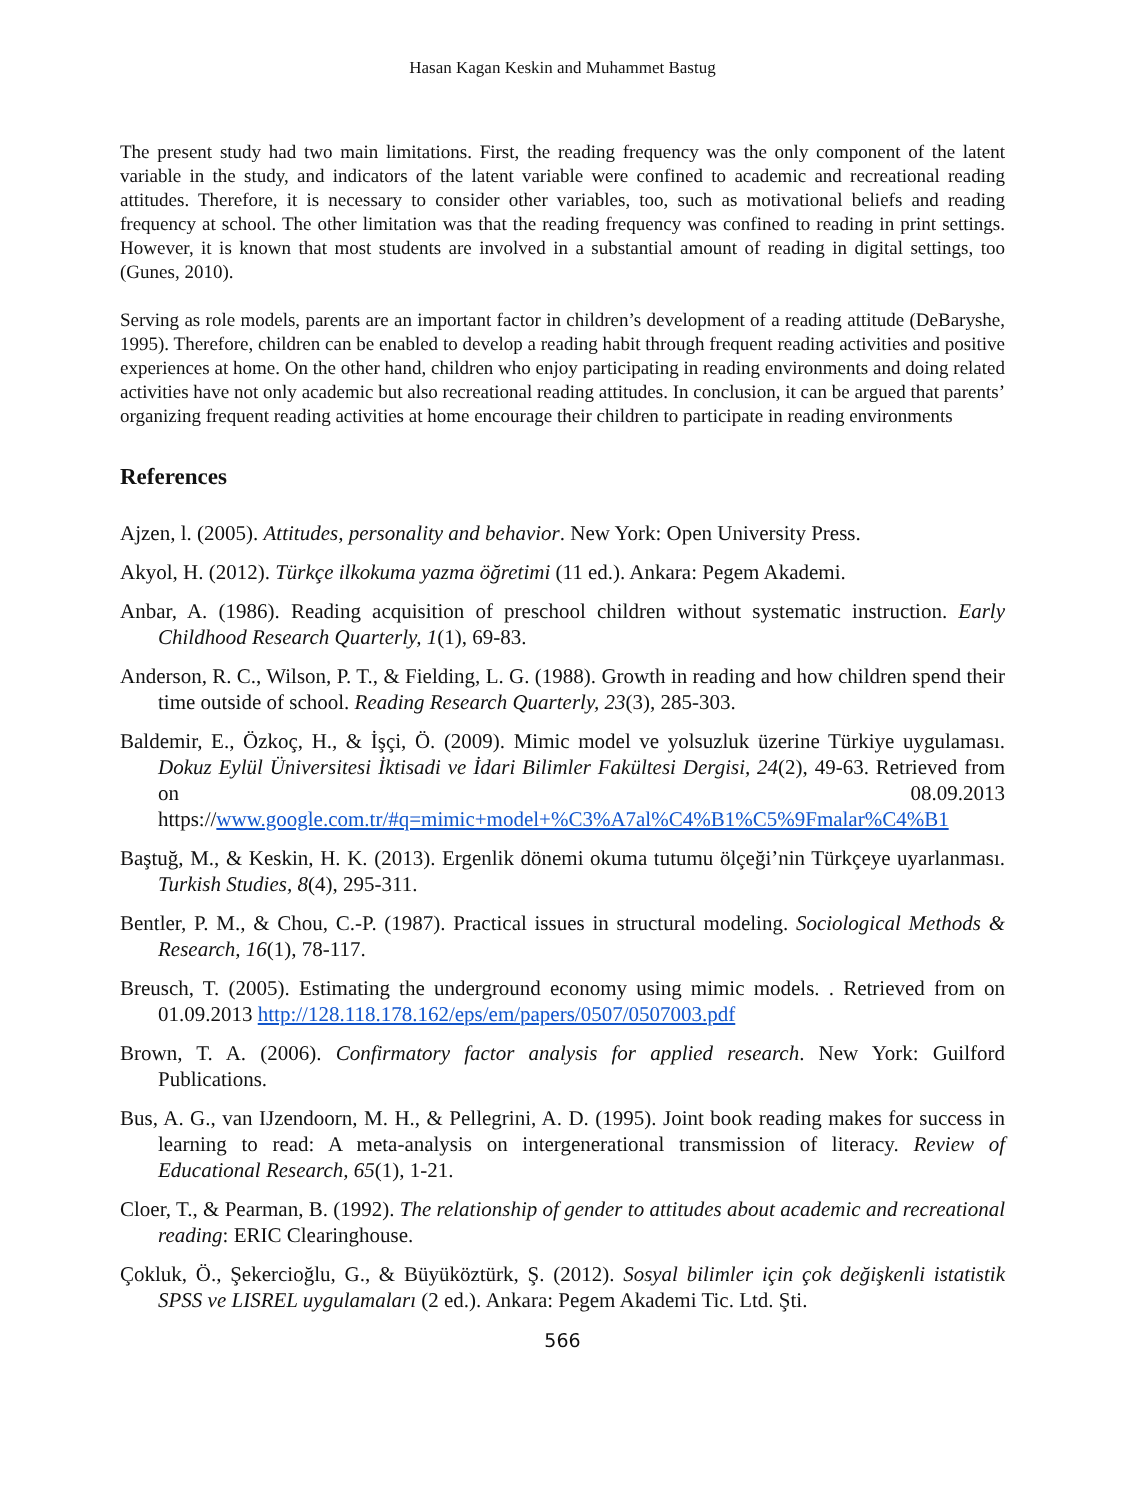Hasan Kagan Keskin and Muhammet Bastug
The present study had two main limitations. First, the reading frequency was the only component of the latent variable in the study, and indicators of the latent variable were confined to academic and recreational reading attitudes. Therefore, it is necessary to consider other variables, too, such as motivational beliefs and reading frequency at school. The other limitation was that the reading frequency was confined to reading in print settings. However, it is known that most students are involved in a substantial amount of reading in digital settings, too (Gunes, 2010).
Serving as role models, parents are an important factor in children’s development of a reading attitude (DeBaryshe, 1995). Therefore, children can be enabled to develop a reading habit through frequent reading activities and positive experiences at home. On the other hand, children who enjoy participating in reading environments and doing related activities have not only academic but also recreational reading attitudes. In conclusion, it can be argued that parents’ organizing frequent reading activities at home encourage their children to participate in reading environments
References
Ajzen, l. (2005). Attitudes, personality and behavior. New York: Open University Press.
Akyol, H. (2012). Türkçe ilkokuma yazma öğretimi (11 ed.). Ankara: Pegem Akademi.
Anbar, A. (1986). Reading acquisition of preschool children without systematic instruction. Early Childhood Research Quarterly, 1(1), 69-83.
Anderson, R. C., Wilson, P. T., & Fielding, L. G. (1988). Growth in reading and how children spend their time outside of school. Reading Research Quarterly, 23(3), 285-303.
Baldemir, E., Özkoç, H., & İşçi, Ö. (2009). Mimic model ve yolsuzluk üzerine Türkiye uygulaması. Dokuz Eylül Üniversitesi İktisadi ve İdari Bilimler Fakültesi Dergisi, 24(2), 49-63. Retrieved from on 08.09.2013 https://www.google.com.tr/#q=mimic+model+%C3%A7al%C4%B1%C5%9Fmalar%C4%B1
Baştuğ, M., & Keskin, H. K. (2013). Ergenlik dönemi okuma tutumu ölçeği’nin Türkçeye uyarlanması. Turkish Studies, 8(4), 295-311.
Bentler, P. M., & Chou, C.-P. (1987). Practical issues in structural modeling. Sociological Methods & Research, 16(1), 78-117.
Breusch, T. (2005). Estimating the underground economy using mimic models. . Retrieved from on 01.09.2013 http://128.118.178.162/eps/em/papers/0507/0507003.pdf
Brown, T. A. (2006). Confirmatory factor analysis for applied research. New York: Guilford Publications.
Bus, A. G., van IJzendoorn, M. H., & Pellegrini, A. D. (1995). Joint book reading makes for success in learning to read: A meta-analysis on intergenerational transmission of literacy. Review of Educational Research, 65(1), 1-21.
Cloer, T., & Pearman, B. (1992). The relationship of gender to attitudes about academic and recreational reading: ERIC Clearinghouse.
Çokluk, Ö., Şekercioğlu, G., & Büyüköztürk, Ş. (2012). Sosyal bilimler için çok değişkenli istatistik SPSS ve LISREL uygulamaları (2 ed.). Ankara: Pegem Akademi Tic. Ltd. Şti.
566